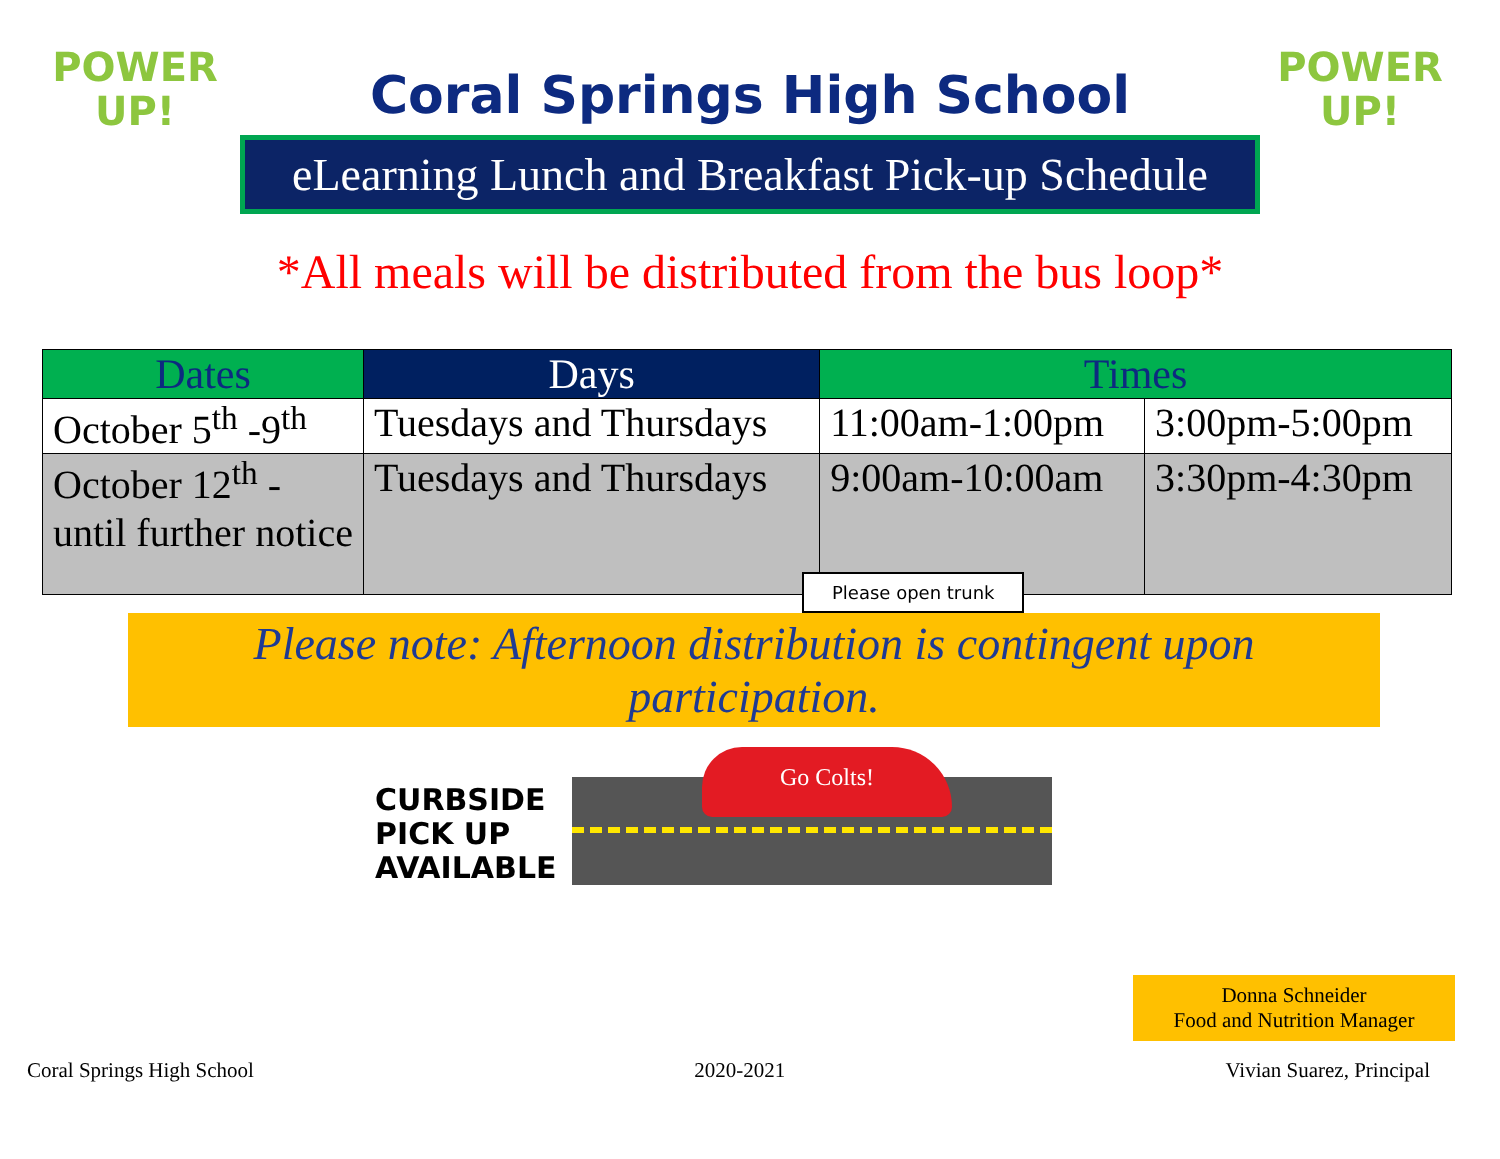POWER UP!
POWER UP!
Coral Springs High School
eLearning Lunch and Breakfast Pick-up Schedule
*All meals will be distributed from the bus loop*
| Dates | Days | Times | |
| --- | --- | --- | --- |
| October 5<sup>th</sup> -9<sup>th</sup> | Tuesdays and Thursdays | 11:00am-1:00pm | 3:00pm-5:00pm |
| October 12<sup>th</sup> - until further notice | Tuesdays and Thursdays | 9:00am-10:00am | 3:30pm-4:30pm |
Please note: Afternoon distribution is contingent upon participation.
CURBSIDE PICK UP AVAILABLE
Please open trunk
Go Colts!
Donna Schneider
Food and Nutrition Manager
Coral Springs High School 2020-2021 Vivian Suarez, Principal